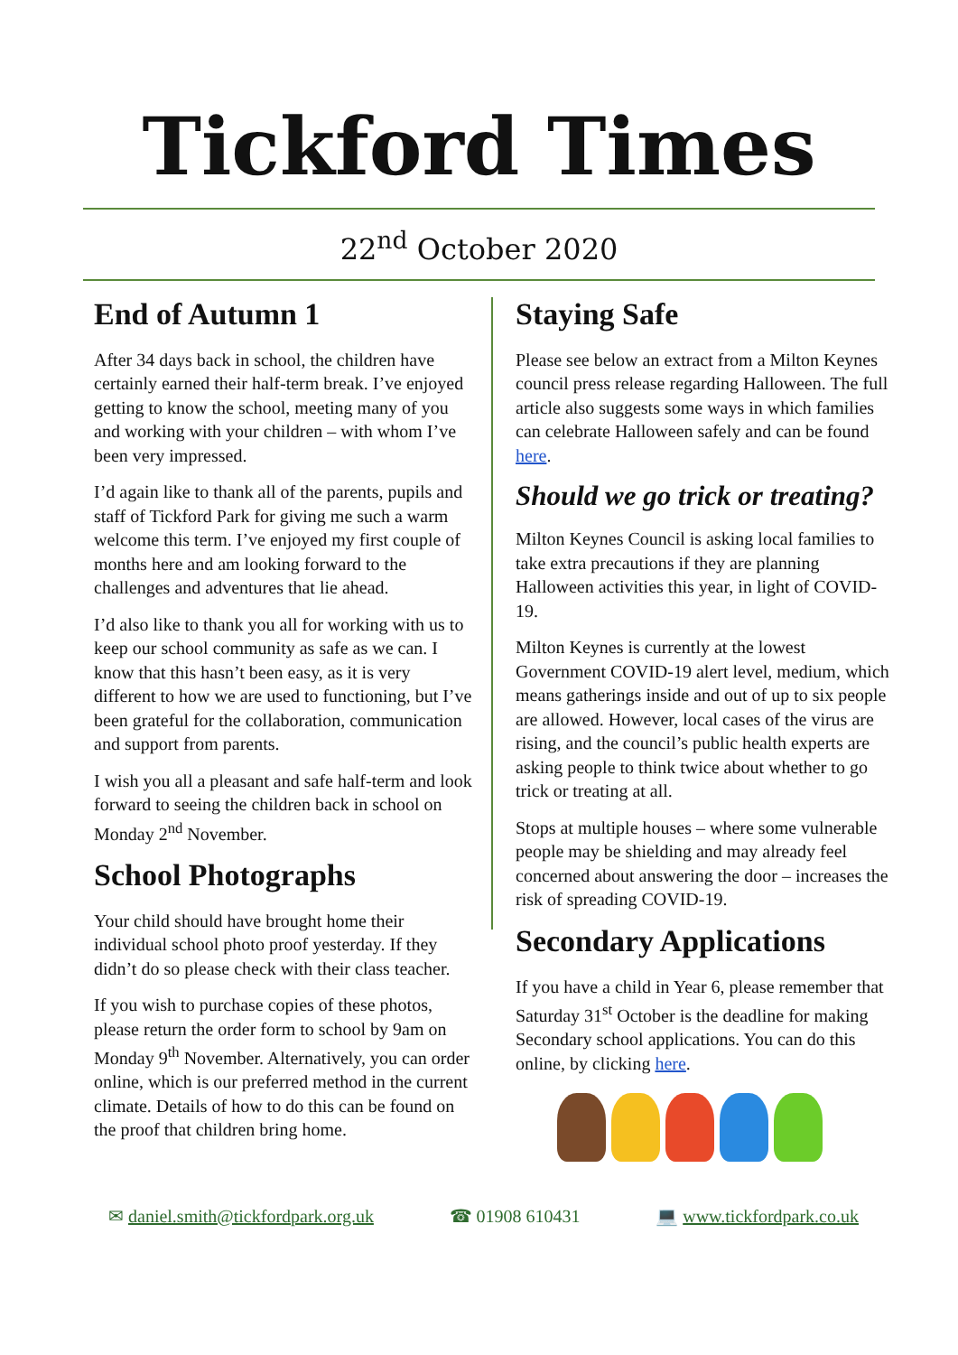Tickford Times
22<sup>nd</sup> October 2020
End of Autumn 1
After 34 days back in school, the children have certainly earned their half-term break. I’ve enjoyed getting to know the school, meeting many of you and working with your children – with whom I’ve been very impressed.
I’d again like to thank all of the parents, pupils and staff of Tickford Park for giving me such a warm welcome this term. I’ve enjoyed my first couple of months here and am looking forward to the challenges and adventures that lie ahead.
I’d also like to thank you all for working with us to keep our school community as safe as we can. I know that this hasn’t been easy, as it is very different to how we are used to functioning, but I’ve been grateful for the collaboration, communication and support from parents.
I wish you all a pleasant and safe half-term and look forward to seeing the children back in school on Monday 2<sup>nd</sup> November.
School Photographs
Your child should have brought home their individual school photo proof yesterday. If they didn’t do so please check with their class teacher.
If you wish to purchase copies of these photos, please return the order form to school by 9am on Monday 9<sup>th</sup> November. Alternatively, you can order online, which is our preferred method in the current climate. Details of how to do this can be found on the proof that children bring home.
Staying Safe
Please see below an extract from a Milton Keynes council press release regarding Halloween. The full article also suggests some ways in which families can celebrate Halloween safely and can be found here.
Should we go trick or treating?
Milton Keynes Council is asking local families to take extra precautions if they are planning Halloween activities this year, in light of COVID-19.
Milton Keynes is currently at the lowest Government COVID-19 alert level, medium, which means gatherings inside and out of up to six people are allowed. However, local cases of the virus are rising, and the council’s public health experts are asking people to think twice about whether to go trick or treating at all.
Stops at multiple houses – where some vulnerable people may be shielding and may already feel concerned about answering the door – increases the risk of spreading COVID-19.
Secondary Applications
If you have a child in Year 6, please remember that Saturday 31<sup>st</sup> October is the deadline for making Secondary school applications. You can do this online, by clicking here.
✉ daniel.smith@tickfordpark.org.uk ☎ 01908 610431 💻 www.tickfordpark.co.uk